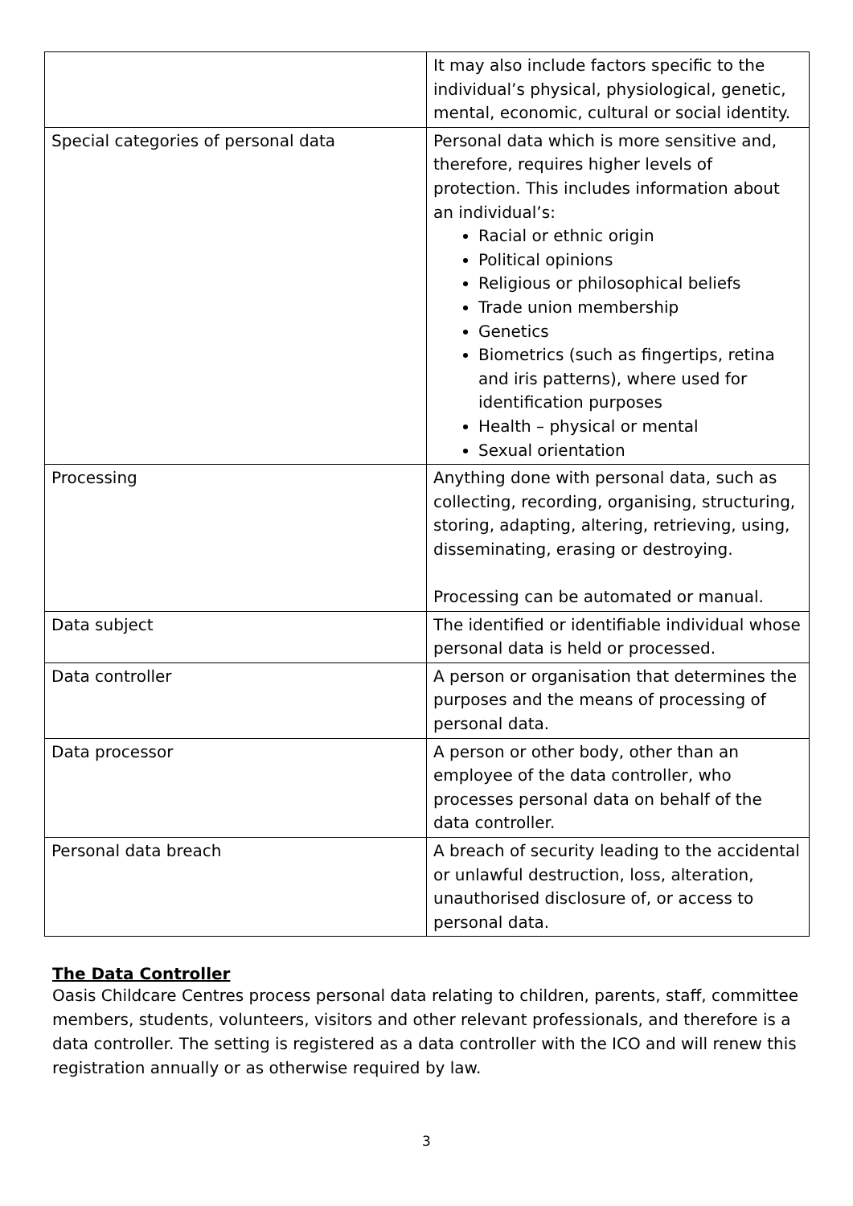| | It may also include factors specific to the individual’s physical, physiological, genetic, mental, economic, cultural or social identity. |
| Special categories of personal data | Personal data which is more sensitive and, therefore, requires higher levels of protection. This includes information about an individual’s: Racial or ethnic origin Political opinions Religious or philosophical beliefs Trade union membership Genetics Biometrics (such as fingertips, retina and iris patterns), where used for identification purposes Health – physical or mental Sexual orientation |
| Processing | Anything done with personal data, such as collecting, recording, organising, structuring, storing, adapting, altering, retrieving, using, disseminating, erasing or destroying. Processing can be automated or manual. |
| Data subject | The identified or identifiable individual whose personal data is held or processed. |
| Data controller | A person or organisation that determines the purposes and the means of processing of personal data. |
| Data processor | A person or other body, other than an employee of the data controller, who processes personal data on behalf of the data controller. |
| Personal data breach | A breach of security leading to the accidental or unlawful destruction, loss, alteration, unauthorised disclosure of, or access to personal data. |
The Data Controller
Oasis Childcare Centres process personal data relating to children, parents, staff, committee members, students, volunteers, visitors and other relevant professionals, and therefore is a data controller. The setting is registered as a data controller with the ICO and will renew this registration annually or as otherwise required by law.
3